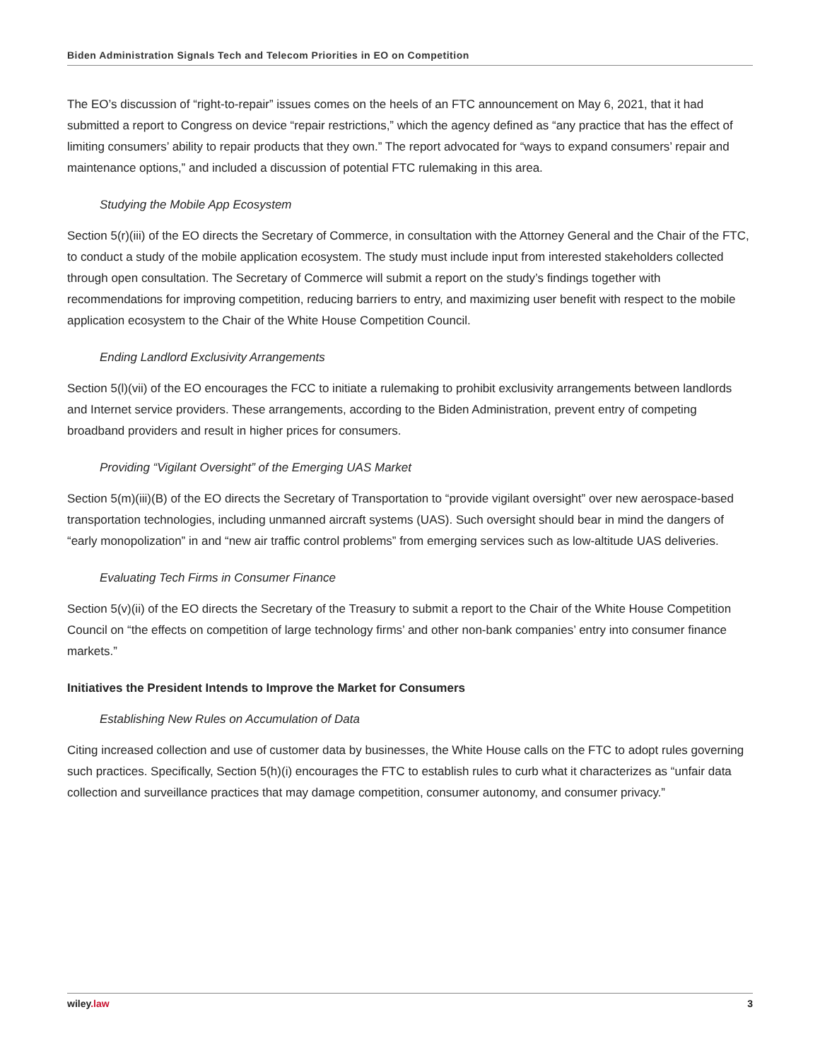Biden Administration Signals Tech and Telecom Priorities in EO on Competition
The EO’s discussion of “right-to-repair” issues comes on the heels of an FTC announcement on May 6, 2021, that it had submitted a report to Congress on device “repair restrictions,” which the agency defined as “any practice that has the effect of limiting consumers’ ability to repair products that they own.” The report advocated for “ways to expand consumers’ repair and maintenance options,” and included a discussion of potential FTC rulemaking in this area.
Studying the Mobile App Ecosystem
Section 5(r)(iii) of the EO directs the Secretary of Commerce, in consultation with the Attorney General and the Chair of the FTC, to conduct a study of the mobile application ecosystem. The study must include input from interested stakeholders collected through open consultation. The Secretary of Commerce will submit a report on the study’s findings together with recommendations for improving competition, reducing barriers to entry, and maximizing user benefit with respect to the mobile application ecosystem to the Chair of the White House Competition Council.
Ending Landlord Exclusivity Arrangements
Section 5(l)(vii) of the EO encourages the FCC to initiate a rulemaking to prohibit exclusivity arrangements between landlords and Internet service providers. These arrangements, according to the Biden Administration, prevent entry of competing broadband providers and result in higher prices for consumers.
Providing “Vigilant Oversight” of the Emerging UAS Market
Section 5(m)(iii)(B) of the EO directs the Secretary of Transportation to “provide vigilant oversight” over new aerospace-based transportation technologies, including unmanned aircraft systems (UAS). Such oversight should bear in mind the dangers of “early monopolization” in and “new air traffic control problems” from emerging services such as low-altitude UAS deliveries.
Evaluating Tech Firms in Consumer Finance
Section 5(v)(ii) of the EO directs the Secretary of the Treasury to submit a report to the Chair of the White House Competition Council on “the effects on competition of large technology firms’ and other non-bank companies’ entry into consumer finance markets.”
Initiatives the President Intends to Improve the Market for Consumers
Establishing New Rules on Accumulation of Data
Citing increased collection and use of customer data by businesses, the White House calls on the FTC to adopt rules governing such practices. Specifically, Section 5(h)(i) encourages the FTC to establish rules to curb what it characterizes as “unfair data collection and surveillance practices that may damage competition, consumer autonomy, and consumer privacy.”
wiley.law 3